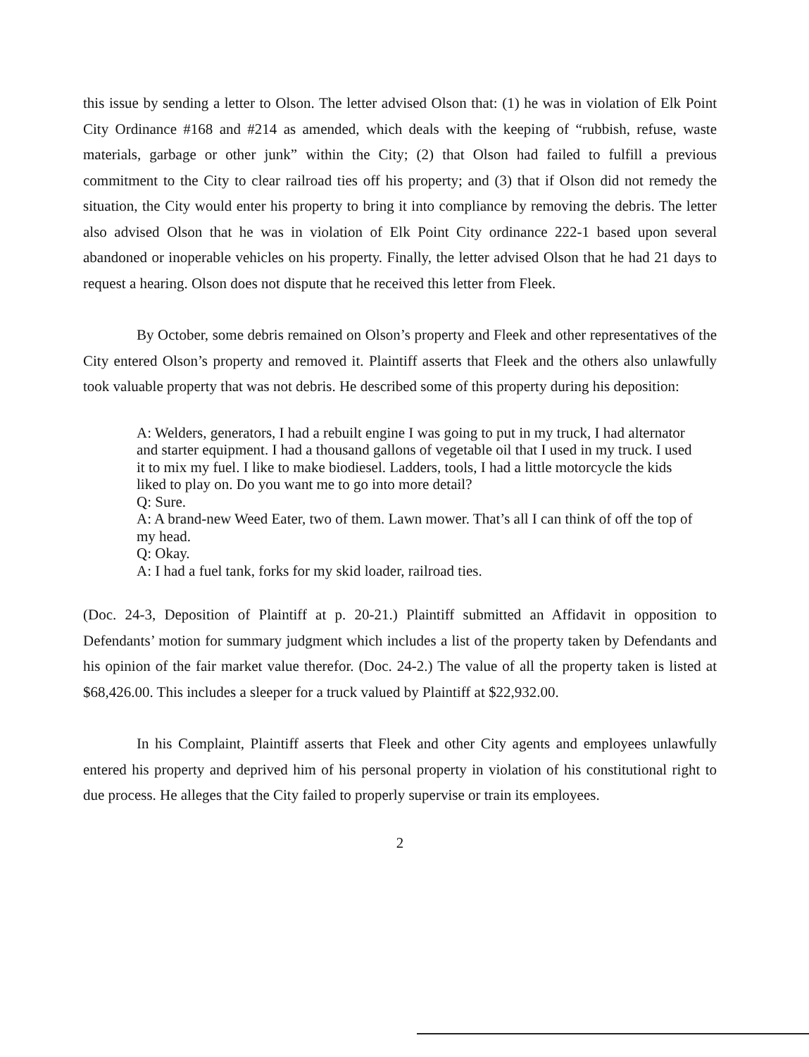this issue by sending a letter to Olson. The letter advised Olson that: (1) he was in violation of Elk Point City Ordinance #168 and #214 as amended, which deals with the keeping of “rubbish, refuse, waste materials, garbage or other junk” within the City; (2) that Olson had failed to fulfill a previous commitment to the City to clear railroad ties off his property; and (3) that if Olson did not remedy the situation, the City would enter his property to bring it into compliance by removing the debris. The letter also advised Olson that he was in violation of Elk Point City ordinance 222-1 based upon several abandoned or inoperable vehicles on his property. Finally, the letter advised Olson that he had 21 days to request a hearing. Olson does not dispute that he received this letter from Fleek.
By October, some debris remained on Olson’s property and Fleek and other representatives of the City entered Olson’s property and removed it. Plaintiff asserts that Fleek and the others also unlawfully took valuable property that was not debris. He described some of this property during his deposition:
A: Welders, generators, I had a rebuilt engine I was going to put in my truck, I had alternator and starter equipment. I had a thousand gallons of vegetable oil that I used in my truck. I used it to mix my fuel. I like to make biodiesel. Ladders, tools, I had a little motorcycle the kids liked to play on. Do you want me to go into more detail?
Q: Sure.
A: A brand-new Weed Eater, two of them. Lawn mower. That’s all I can think of off the top of my head.
Q: Okay.
A: I had a fuel tank, forks for my skid loader, railroad ties.
(Doc. 24-3, Deposition of Plaintiff at p. 20-21.) Plaintiff submitted an Affidavit in opposition to Defendants’ motion for summary judgment which includes a list of the property taken by Defendants and his opinion of the fair market value therefor. (Doc. 24-2.) The value of all the property taken is listed at $68,426.00. This includes a sleeper for a truck valued by Plaintiff at $22,932.00.
In his Complaint, Plaintiff asserts that Fleek and other City agents and employees unlawfully entered his property and deprived him of his personal property in violation of his constitutional right to due process. He alleges that the City failed to properly supervise or train its employees.
2